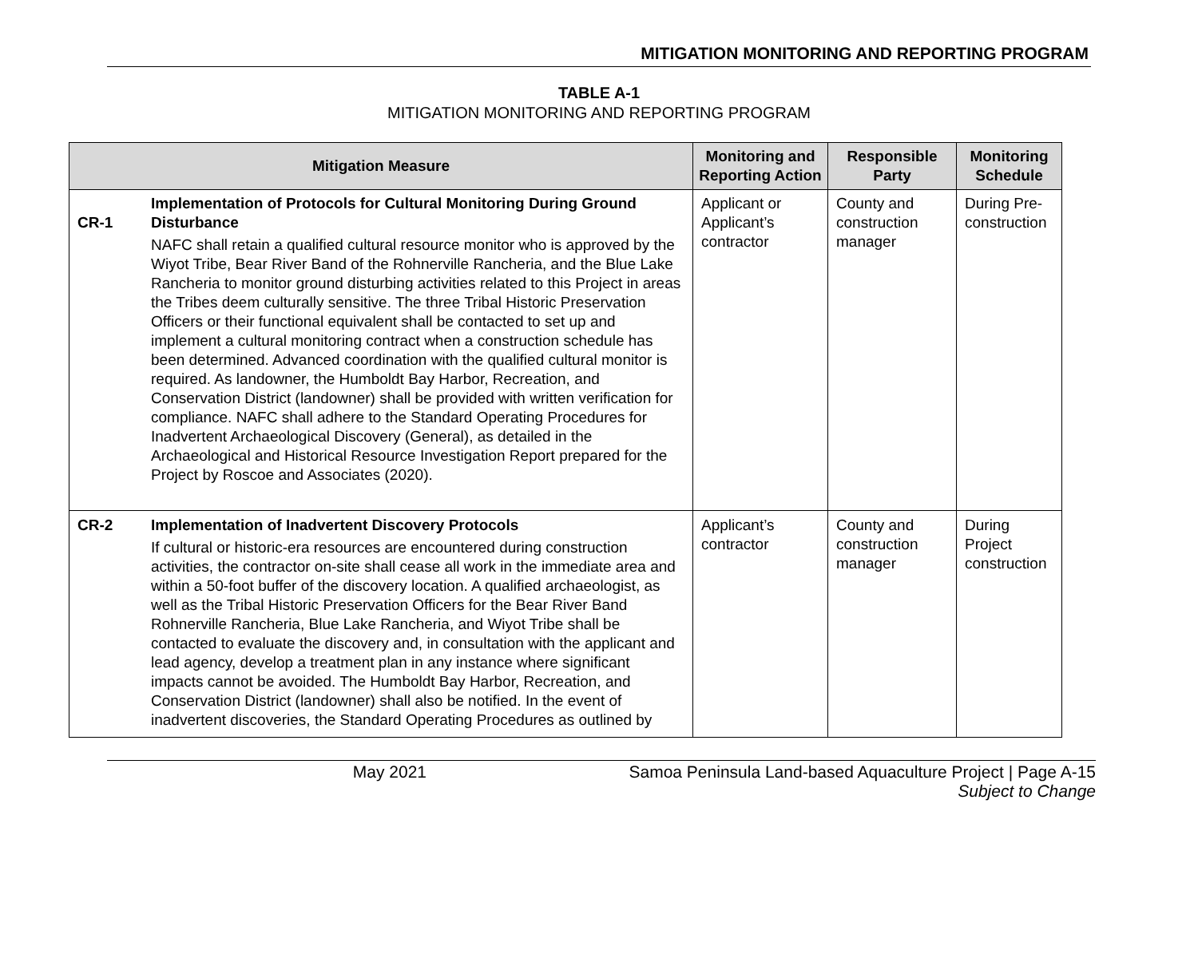MITIGATION MONITORING AND REPORTING PROGRAM
TABLE A-1
MITIGATION MONITORING AND REPORTING PROGRAM
| Mitigation Measure | | Monitoring and Reporting Action | Responsible Party | Monitoring Schedule |
| --- | --- | --- | --- | --- |
| CR-1 | Implementation of Protocols for Cultural Monitoring During Ground Disturbance NAFC shall retain a qualified cultural resource monitor who is approved by the Wiyot Tribe, Bear River Band of the Rohnerville Rancheria, and the Blue Lake Rancheria to monitor ground disturbing activities related to this Project in areas the Tribes deem culturally sensitive. The three Tribal Historic Preservation Officers or their functional equivalent shall be contacted to set up and implement a cultural monitoring contract when a construction schedule has been determined. Advanced coordination with the qualified cultural monitor is required. As landowner, the Humboldt Bay Harbor, Recreation, and Conservation District (landowner) shall be provided with written verification for compliance. NAFC shall adhere to the Standard Operating Procedures for Inadvertent Archaeological Discovery (General), as detailed in the Archaeological and Historical Resource Investigation Report prepared for the Project by Roscoe and Associates (2020). | Applicant or Applicant’s contractor | County and construction manager | During Pre-construction |
| CR-2 | Implementation of Inadvertent Discovery Protocols If cultural or historic-era resources are encountered during construction activities, the contractor on-site shall cease all work in the immediate area and within a 50-foot buffer of the discovery location. A qualified archaeologist, as well as the Tribal Historic Preservation Officers for the Bear River Band Rohnerville Rancheria, Blue Lake Rancheria, and Wiyot Tribe shall be contacted to evaluate the discovery and, in consultation with the applicant and lead agency, develop a treatment plan in any instance where significant impacts cannot be avoided. The Humboldt Bay Harbor, Recreation, and Conservation District (landowner) shall also be notified. In the event of inadvertent discoveries, the Standard Operating Procedures as outlined by | Applicant’s contractor | County and construction manager | During Project construction |
May 2021 Samoa Peninsula Land-based Aquaculture Project | Page A-15
Subject to Change